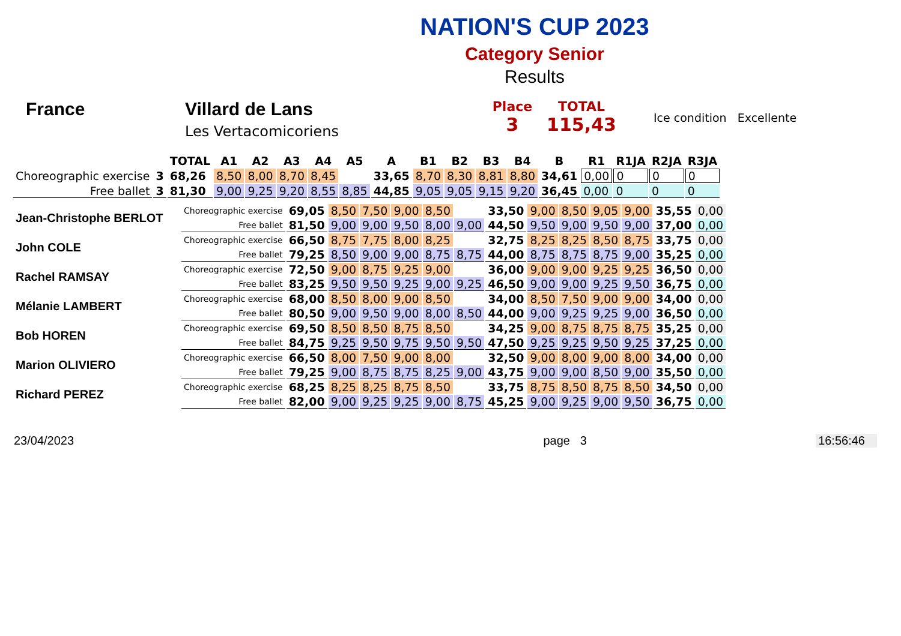NATION'S CUP 2023
Category Senior
Results
France Villard de Lans
Les Vertacomicoriens
Place
3
TOTAL
115,43
Ice condition Excellente
| | | TOTAL | A1 | A2 | A3 | A4 | A5 | A | B1 | B2 | B3 | B4 | B | R1 | R1JA | R2JA | R3JA |
| --- | --- | --- | --- | --- | --- | --- | --- | --- | --- | --- | --- | --- | --- | --- | --- | --- | --- |
| Choreographic exercise | 3 | 68,26 | 8,50 | 8,00 | 8,70 | 8,45 | | 33,65 | 8,70 | 8,30 | 8,81 | 8,80 | 34,61 | 0,00 | 0 | 0 | 0 |
| Free ballet | 3 | 81,30 | 9,00 | 9,25 | 9,20 | 8,55 | 8,85 | 44,85 | 9,05 | 9,05 | 9,15 | 9,20 | 36,45 | 0,00 | 0 | 0 | 0 |
| Jean-Christophe BERLOT | Choreographic exercise | 69,05 | 8,50 | 7,50 | 9,00 | 8,50 | | 33,50 | 9,00 | 8,50 | 9,05 | 9,00 | 35,55 | 0,00 |
| | Free ballet | 81,50 | 9,00 | 9,00 | 9,50 | 8,00 | 9,00 | 44,50 | 9,50 | 9,00 | 9,50 | 9,00 | 37,00 | 0,00 |
| John COLE | Choreographic exercise | 66,50 | 8,75 | 7,75 | 8,00 | 8,25 | | 32,75 | 8,25 | 8,25 | 8,50 | 8,75 | 33,75 | 0,00 |
| | Free ballet | 79,25 | 8,50 | 9,00 | 9,00 | 8,75 | 8,75 | 44,00 | 8,75 | 8,75 | 8,75 | 9,00 | 35,25 | 0,00 |
| Rachel RAMSAY | Choreographic exercise | 72,50 | 9,00 | 8,75 | 9,25 | 9,00 | | 36,00 | 9,00 | 9,00 | 9,25 | 9,25 | 36,50 | 0,00 |
| | Free ballet | 83,25 | 9,50 | 9,50 | 9,25 | 9,00 | 9,25 | 46,50 | 9,00 | 9,00 | 9,25 | 9,50 | 36,75 | 0,00 |
| Mélanie LAMBERT | Choreographic exercise | 68,00 | 8,50 | 8,00 | 9,00 | 8,50 | | 34,00 | 8,50 | 7,50 | 9,00 | 9,00 | 34,00 | 0,00 |
| | Free ballet | 80,50 | 9,00 | 9,50 | 9,00 | 8,00 | 8,50 | 44,00 | 9,00 | 9,25 | 9,25 | 9,00 | 36,50 | 0,00 |
| Bob HOREN | Choreographic exercise | 69,50 | 8,50 | 8,50 | 8,75 | 8,50 | | 34,25 | 9,00 | 8,75 | 8,75 | 8,75 | 35,25 | 0,00 |
| | Free ballet | 84,75 | 9,25 | 9,50 | 9,75 | 9,50 | 9,50 | 47,50 | 9,25 | 9,25 | 9,50 | 9,25 | 37,25 | 0,00 |
| Marion OLIVIERO | Choreographic exercise | 66,50 | 8,00 | 7,50 | 9,00 | 8,00 | | 32,50 | 9,00 | 8,00 | 9,00 | 8,00 | 34,00 | 0,00 |
| | Free ballet | 79,25 | 9,00 | 8,75 | 8,75 | 8,25 | 9,00 | 43,75 | 9,00 | 9,00 | 8,50 | 9,00 | 35,50 | 0,00 |
| Richard PEREZ | Choreographic exercise | 68,25 | 8,25 | 8,25 | 8,75 | 8,50 | | 33,75 | 8,75 | 8,50 | 8,75 | 8,50 | 34,50 | 0,00 |
| | Free ballet | 82,00 | 9,00 | 9,25 | 9,25 | 9,00 | 8,75 | 45,25 | 9,00 | 9,25 | 9,00 | 9,50 | 36,75 | 0,00 |
23/04/2023 page 3 16:56:46